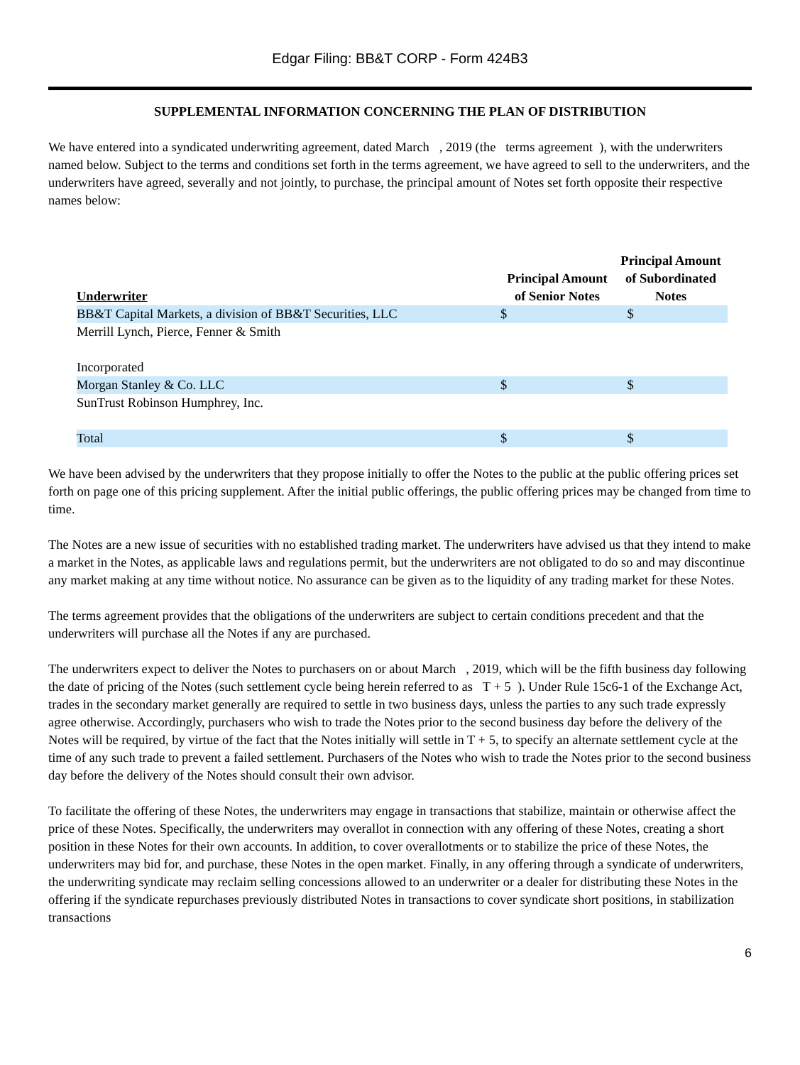Edgar Filing: BB&T CORP - Form 424B3
SUPPLEMENTAL INFORMATION CONCERNING THE PLAN OF DISTRIBUTION
We have entered into a syndicated underwriting agreement, dated March , 2019 (the terms agreement ), with the underwriters named below. Subject to the terms and conditions set forth in the terms agreement, we have agreed to sell to the underwriters, and the underwriters have agreed, severally and not jointly, to purchase, the principal amount of Notes set forth opposite their respective names below:
| Underwriter | Principal Amount of Senior Notes | Principal Amount of Subordinated Notes |
| --- | --- | --- |
| BB&T Capital Markets, a division of BB&T Securities, LLC | $ | $ |
| Merrill Lynch, Pierce, Fenner & Smith Incorporated | | |
| Morgan Stanley & Co. LLC | $ | $ |
| SunTrust Robinson Humphrey, Inc. | | |
| Total | $ | $ |
We have been advised by the underwriters that they propose initially to offer the Notes to the public at the public offering prices set forth on page one of this pricing supplement. After the initial public offerings, the public offering prices may be changed from time to time.
The Notes are a new issue of securities with no established trading market. The underwriters have advised us that they intend to make a market in the Notes, as applicable laws and regulations permit, but the underwriters are not obligated to do so and may discontinue any market making at any time without notice. No assurance can be given as to the liquidity of any trading market for these Notes.
The terms agreement provides that the obligations of the underwriters are subject to certain conditions precedent and that the underwriters will purchase all the Notes if any are purchased.
The underwriters expect to deliver the Notes to purchasers on or about March , 2019, which will be the fifth business day following the date of pricing of the Notes (such settlement cycle being herein referred to as T + 5 ). Under Rule 15c6-1 of the Exchange Act, trades in the secondary market generally are required to settle in two business days, unless the parties to any such trade expressly agree otherwise. Accordingly, purchasers who wish to trade the Notes prior to the second business day before the delivery of the Notes will be required, by virtue of the fact that the Notes initially will settle in T + 5, to specify an alternate settlement cycle at the time of any such trade to prevent a failed settlement. Purchasers of the Notes who wish to trade the Notes prior to the second business day before the delivery of the Notes should consult their own advisor.
To facilitate the offering of these Notes, the underwriters may engage in transactions that stabilize, maintain or otherwise affect the price of these Notes. Specifically, the underwriters may overallot in connection with any offering of these Notes, creating a short position in these Notes for their own accounts. In addition, to cover overallotments or to stabilize the price of these Notes, the underwriters may bid for, and purchase, these Notes in the open market. Finally, in any offering through a syndicate of underwriters, the underwriting syndicate may reclaim selling concessions allowed to an underwriter or a dealer for distributing these Notes in the offering if the syndicate repurchases previously distributed Notes in transactions to cover syndicate short positions, in stabilization transactions
6